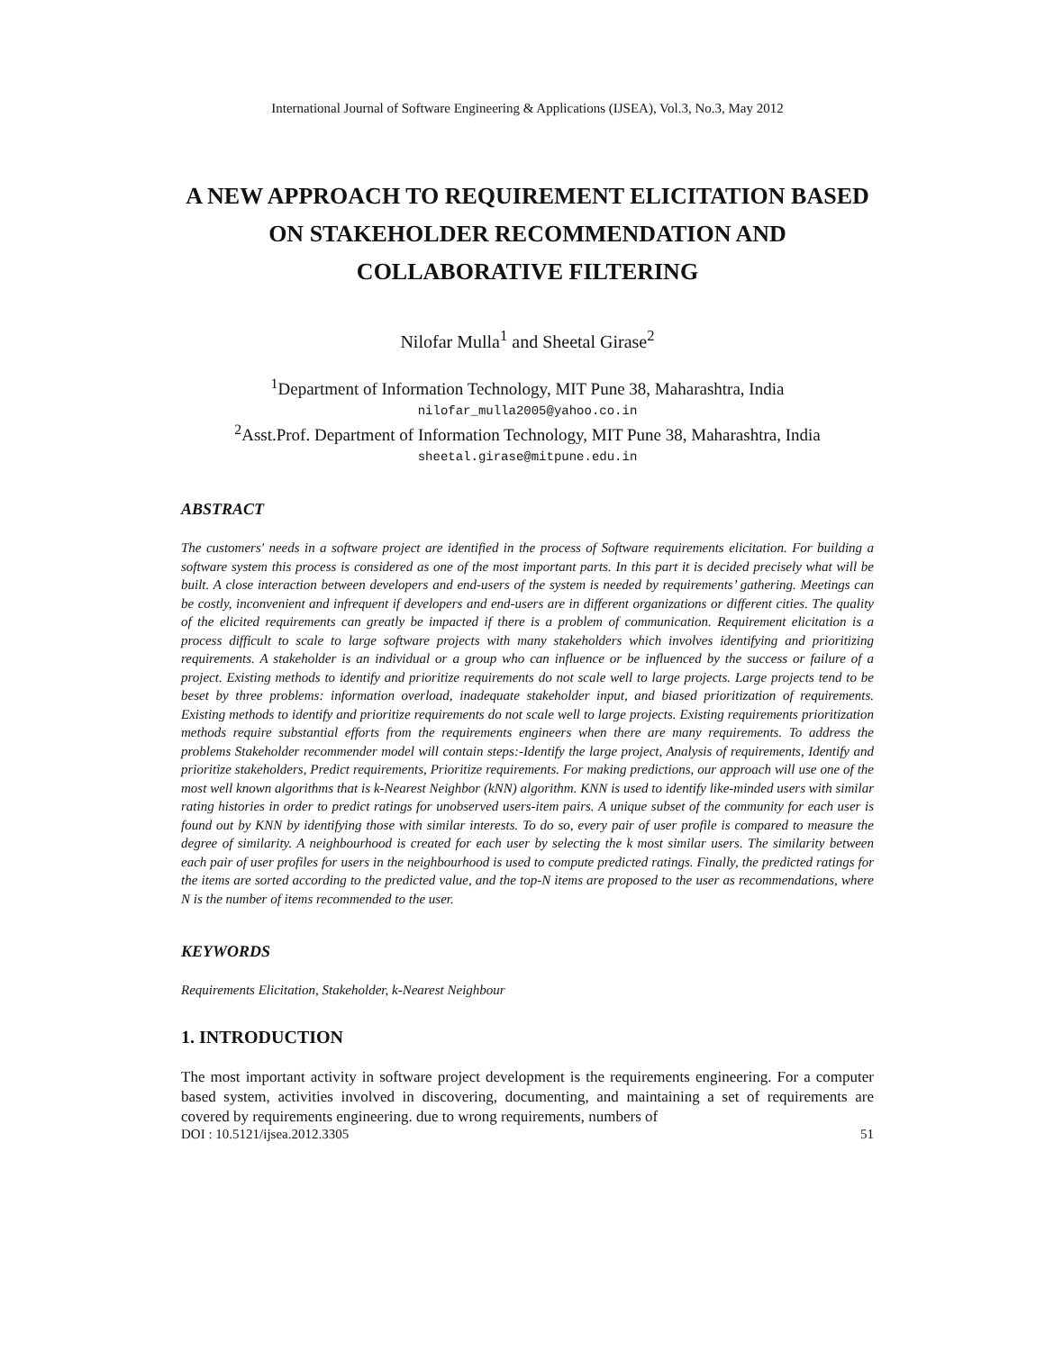International Journal of Software Engineering & Applications (IJSEA), Vol.3, No.3, May 2012
A NEW APPROACH TO REQUIREMENT ELICITATION BASED ON STAKEHOLDER RECOMMENDATION AND COLLABORATIVE FILTERING
Nilofar Mulla<sup>1</sup> and Sheetal Girase<sup>2</sup>
<sup>1</sup> Department of Information Technology, MIT Pune 38, Maharashtra, India
nilofar_mulla2005@yahoo.co.in
<sup>2</sup> Asst.Prof. Department of Information Technology, MIT Pune 38, Maharashtra, India
sheetal.girase@mitpune.edu.in
ABSTRACT
The customers' needs in a software project are identified in the process of Software requirements elicitation. For building a software system this process is considered as one of the most important parts. In this part it is decided precisely what will be built. A close interaction between developers and end-users of the system is needed by requirements’ gathering. Meetings can be costly, inconvenient and infrequent if developers and end-users are in different organizations or different cities. The quality of the elicited requirements can greatly be impacted if there is a problem of communication. Requirement elicitation is a process difficult to scale to large software projects with many stakeholders which involves identifying and prioritizing requirements. A stakeholder is an individual or a group who can influence or be influenced by the success or failure of a project. Existing methods to identify and prioritize requirements do not scale well to large projects. Large projects tend to be beset by three problems: information overload, inadequate stakeholder input, and biased prioritization of requirements. Existing methods to identify and prioritize requirements do not scale well to large projects. Existing requirements prioritization methods require substantial efforts from the requirements engineers when there are many requirements. To address the problems Stakeholder recommender model will contain steps:-Identify the large project, Analysis of requirements, Identify and prioritize stakeholders, Predict requirements, Prioritize requirements. For making predictions, our approach will use one of the most well known algorithms that is k-Nearest Neighbor (kNN) algorithm. KNN is used to identify like-minded users with similar rating histories in order to predict ratings for unobserved users-item pairs. A unique subset of the community for each user is found out by KNN by identifying those with similar interests. To do so, every pair of user profile is compared to measure the degree of similarity. A neighbourhood is created for each user by selecting the k most similar users. The similarity between each pair of user profiles for users in the neighbourhood is used to compute predicted ratings. Finally, the predicted ratings for the items are sorted according to the predicted value, and the top-N items are proposed to the user as recommendations, where N is the number of items recommended to the user.
KEYWORDS
Requirements Elicitation, Stakeholder, k-Nearest Neighbour
1. INTRODUCTION
The most important activity in software project development is the requirements engineering. For a computer based system, activities involved in discovering, documenting, and maintaining a set of requirements are covered by requirements engineering. due to wrong requirements, numbers of
DOI : 10.5121/ijsea.2012.3305 51